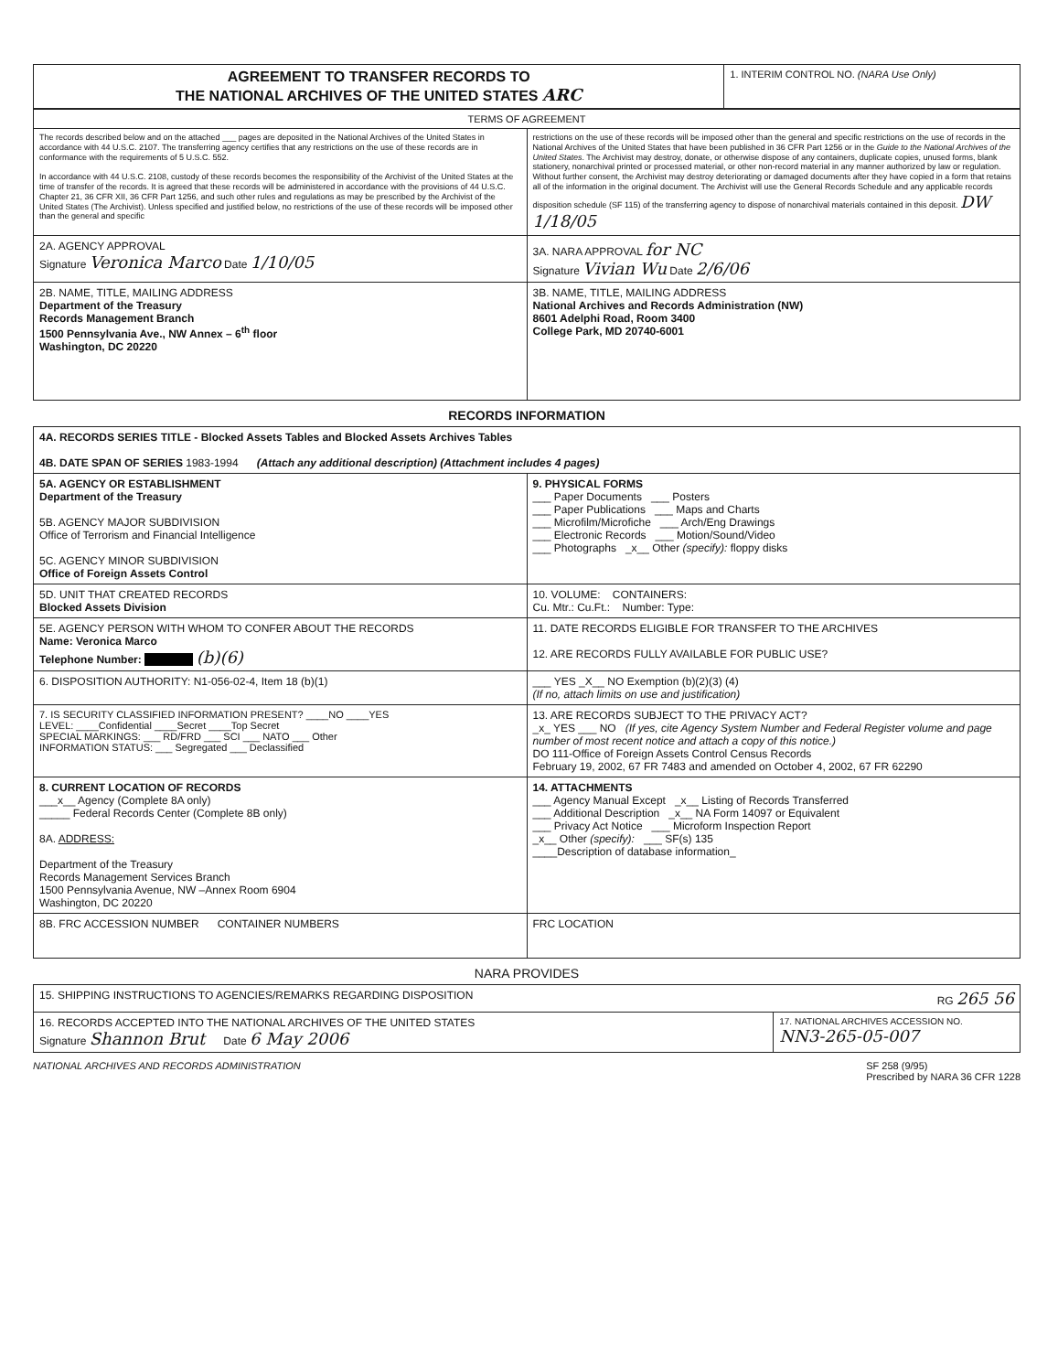| AGREEMENT TO TRANSFER RECORDS TO THE NATIONAL ARCHIVES OF THE UNITED STATES ARC | 1. INTERIM CONTROL NO. (NARA Use Only) |
| TERMS OF AGREEMENT | |
| The records described below and on the attached ___ pages are deposited in the National Archives of the United States in accordance with 44 U.S.C. 2107. The transferring agency certifies that any restrictions on the use of these records are in conformance with the requirements of 5 U.S.C. 552. In accordance with 44 U.S.C. 2108, custody of these records becomes the responsibility of the Archivist of the United States at the time of transfer of the records. It is agreed that these records will be administered in accordance with the provisions of 44 U.S.C. Chapter 21, 36 CFR XII, 36 CFR Part 1256, and such other rules and regulations as may be prescribed by the Archivist of the United States (The Archivist). Unless specified and justified below, no restrictions of the use of these records will be imposed other than the general and specific | restrictions on the use of these records will be imposed other than the general and specific restrictions on the use of records in the National Archives of the United States that have been published in 36 CFR Part 1256 or in the Guide to the National Archives of the United States . The Archivist may destroy, donate, or otherwise dispose of any containers, duplicate copies, unused forms, blank stationery, nonarchival printed or processed material, or other non-record material in any manner authorized by law or regulation. Without further consent, the Archivist may destroy deteriorating or damaged documents after they have copied in a form that retains all of the information in the original document. The Archivist will use the General Records Schedule and any applicable records disposition schedule (SF 115) of the transferring agency to dispose of nonarchival materials contained in this deposit. DW 1/18/05 |
| 2A. AGENCY APPROVAL Signature Veronica Marco Date 1/10/05 | 3A. NARA APPROVAL for NC Signature Vivian Wu Date 2/6/06 |
| 2B. NAME, TITLE, MAILING ADDRESS Department of the Treasury Records Management Branch 1500 Pennsylvania Ave., NW Annex – 6<sup>th</sup> floor Washington, DC 20220 | 3B. NAME, TITLE, MAILING ADDRESS National Archives and Records Administration (NW) 8601 Adelphi Road, Room 3400 College Park, MD 20740-6001 |
RECORDS INFORMATION
| 4A. RECORDS SERIES TITLE - Blocked Assets Tables and Blocked Assets Archives Tables 4B. DATE SPAN OF SERIES 1983-1994 (Attach any additional description) (Attachment includes 4 pages) | |
| 5A. AGENCY OR ESTABLISHMENT Department of the Treasury 5B. AGENCY MAJOR SUBDIVISION Office of Terrorism and Financial Intelligence 5C. AGENCY MINOR SUBDIVISION Office of Foreign Assets Control | 9. PHYSICAL FORMS ___ Paper Documents ___ Posters ___ Paper Publications ___ Maps and Charts ___ Microfilm/Microfiche ___ Arch/Eng Drawings ___ Electronic Records ___ Motion/Sound/Video ___ Photographs _x__ Other (specify): floppy disks |
| 5D. UNIT THAT CREATED RECORDS Blocked Assets Division | 10. VOLUME: CONTAINERS: Cu. Mtr.: Cu.Ft.: Number: Type: |
| 5E. AGENCY PERSON WITH WHOM TO CONFER ABOUT THE RECORDS Name: Veronica Marco Telephone Number: (b)(6) | 11. DATE RECORDS ELIGIBLE FOR TRANSFER TO THE ARCHIVES 12. ARE RECORDS FULLY AVAILABLE FOR PUBLIC USE? |
| 6. DISPOSITION AUTHORITY: N1-056-02-4, Item 18 (b)(1) | ___ YES _X__ NO Exemption (b)(2)(3) (4) (If no, attach limits on use and justification) |
| 7. IS SECURITY CLASSIFIED INFORMATION PRESENT? ____NO ____YES LEVEL: ____Confidential ____Secret ____Top Secret SPECIAL MARKINGS: ___ RD/FRD ___ SCI ___ NATO ___ Other INFORMATION STATUS: ___ Segregated ___ Declassified | 13. ARE RECORDS SUBJECT TO THE PRIVACY ACT? _x_ YES ___ NO (If yes, cite Agency System Number and Federal Register volume and page number of most recent notice and attach a copy of this notice.) DO 111-Office of Foreign Assets Control Census Records February 19, 2002, 67 FR 7483 and amended on October 4, 2002, 67 FR 62290 |
| 8. CURRENT LOCATION OF RECORDS ___x__ Agency (Complete 8A only) _____ Federal Records Center (Complete 8B only) 8A. ADDRESS: Department of the Treasury Records Management Services Branch 1500 Pennsylvania Avenue, NW –Annex Room 6904 Washington, DC 20220 | 14. ATTACHMENTS ___ Agency Manual Except _x__ Listing of Records Transferred ___ Additional Description _x__ NA Form 14097 or Equivalent ___ Privacy Act Notice ___ Microform Inspection Report _x__ Other (specify): ___ SF(s) 135 ____Description of database information_ |
| 8B. FRC ACCESSION NUMBER CONTAINER NUMBERS | FRC LOCATION |
NARA PROVIDES
| 15. SHIPPING INSTRUCTIONS TO AGENCIES/REMARKS REGARDING DISPOSITION RG 265 56 | |
| 16. RECORDS ACCEPTED INTO THE NATIONAL ARCHIVES OF THE UNITED STATES Signature Shannon Brut Date 6 May 2006 | 17. NATIONAL ARCHIVES ACCESSION NO. NN3-265-05-007 |
NATIONAL ARCHIVES AND RECORDS ADMINISTRATION SF 258 (9/95)
Prescribed by NARA 36 CFR 1228